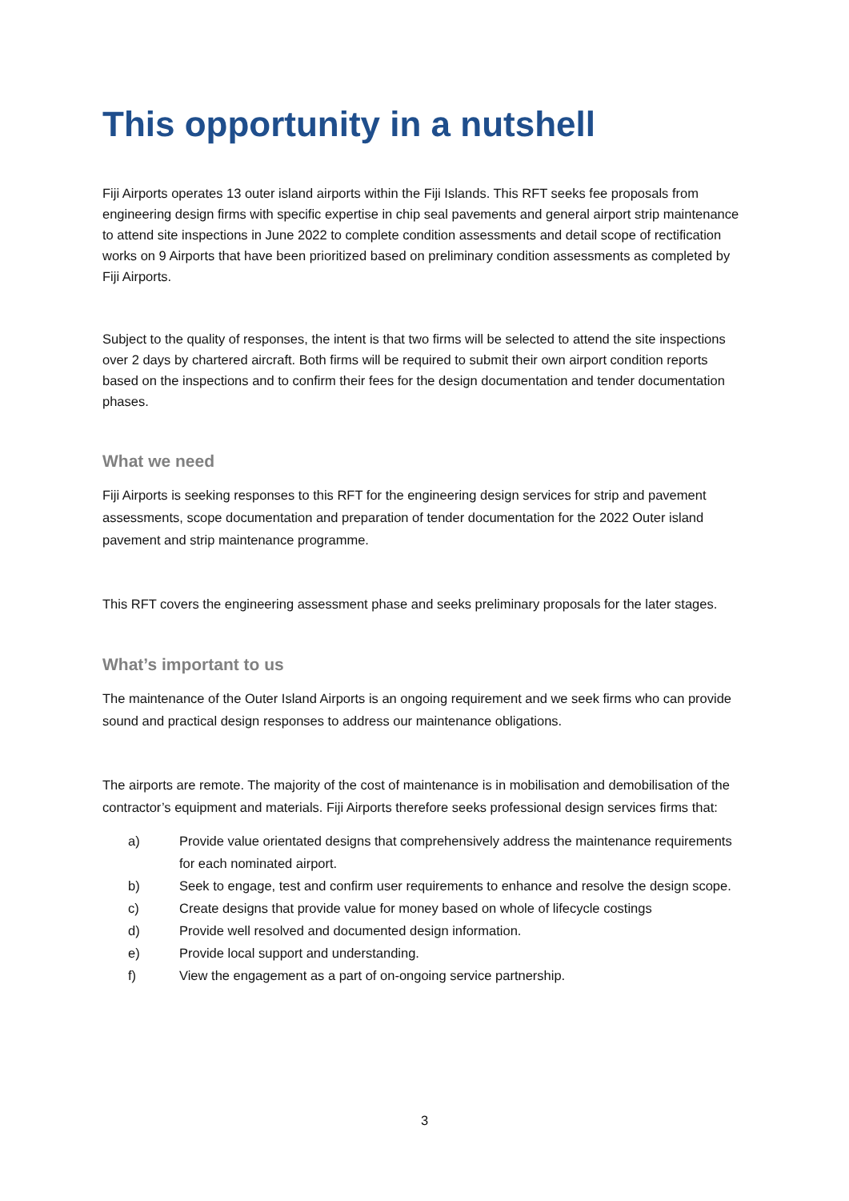This opportunity in a nutshell
Fiji Airports operates 13 outer island airports within the Fiji Islands. This RFT seeks fee proposals from engineering design firms with specific expertise in chip seal pavements and general airport strip maintenance to attend site inspections in June 2022 to complete condition assessments and detail scope of rectification works on 9 Airports that have been prioritized based on preliminary condition assessments as completed by Fiji Airports.
Subject to the quality of responses, the intent is that two firms will be selected to attend the site inspections over 2 days by chartered aircraft. Both firms will be required to submit their own airport condition reports based on the inspections and to confirm their fees for the design documentation and tender documentation phases.
What we need
Fiji Airports is seeking responses to this RFT for the engineering design services for strip and pavement assessments, scope documentation and preparation of tender documentation for the 2022 Outer island pavement and strip maintenance programme.
This RFT covers the engineering assessment phase and seeks preliminary proposals for the later stages.
What’s important to us
The maintenance of the Outer Island Airports is an ongoing requirement and we seek firms who can provide sound and practical design responses to address our maintenance obligations.
The airports are remote. The majority of the cost of maintenance is in mobilisation and demobilisation of the contractor’s equipment and materials. Fiji Airports therefore seeks professional design services firms that:
a) Provide value orientated designs that comprehensively address the maintenance requirements for each nominated airport.
b) Seek to engage, test and confirm user requirements to enhance and resolve the design scope.
c) Create designs that provide value for money based on whole of lifecycle costings
d) Provide well resolved and documented design information.
e) Provide local support and understanding.
f) View the engagement as a part of on-ongoing service partnership.
3